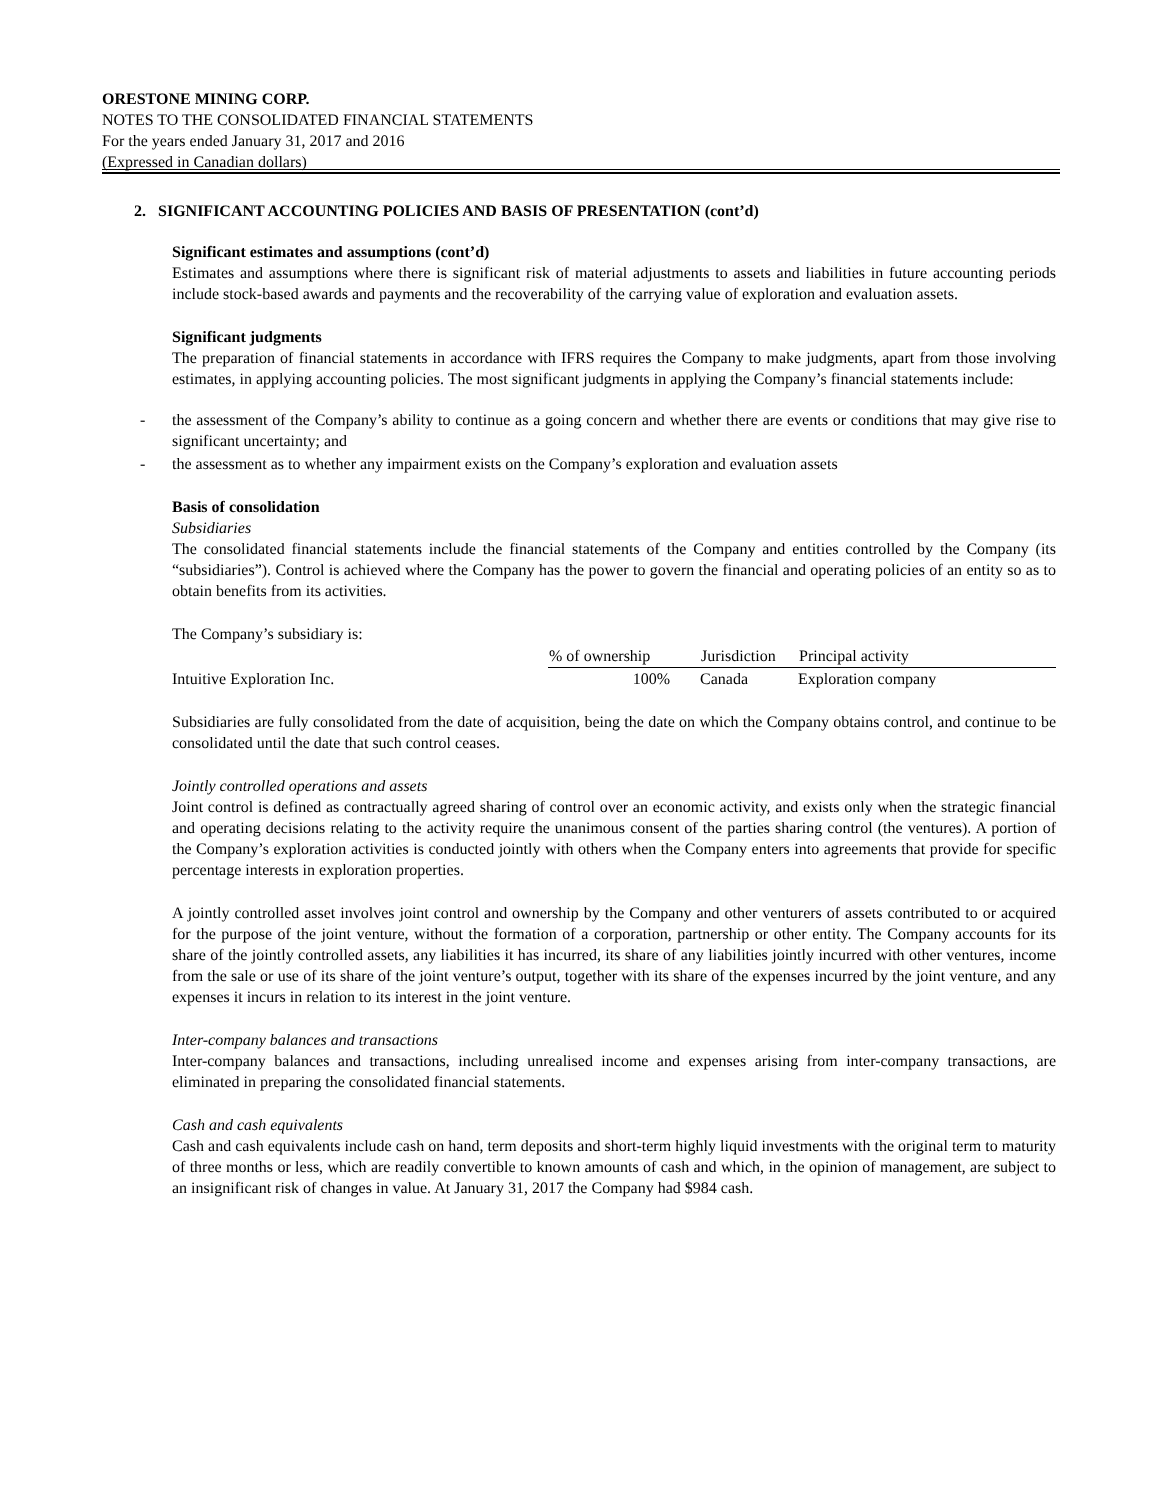ORESTONE MINING CORP.
NOTES TO THE CONSOLIDATED FINANCIAL STATEMENTS
For the years ended January 31, 2017 and 2016
(Expressed in Canadian dollars)
2. SIGNIFICANT ACCOUNTING POLICIES AND BASIS OF PRESENTATION (cont’d)
Significant estimates and assumptions (cont’d)
Estimates and assumptions where there is significant risk of material adjustments to assets and liabilities in future accounting periods include stock-based awards and payments and the recoverability of the carrying value of exploration and evaluation assets.
Significant judgments
The preparation of financial statements in accordance with IFRS requires the Company to make judgments, apart from those involving estimates, in applying accounting policies. The most significant judgments in applying the Company’s financial statements include:
- the assessment of the Company’s ability to continue as a going concern and whether there are events or conditions that may give rise to significant uncertainty; and
- the assessment as to whether any impairment exists on the Company’s exploration and evaluation assets
Basis of consolidation
Subsidiaries
The consolidated financial statements include the financial statements of the Company and entities controlled by the Company (its “subsidiaries”). Control is achieved where the Company has the power to govern the financial and operating policies of an entity so as to obtain benefits from its activities.
The Company’s subsidiary is:
| | % of ownership | Jurisdiction | Principal activity |
| Intuitive Exploration Inc. | 100% | Canada | Exploration company |
Subsidiaries are fully consolidated from the date of acquisition, being the date on which the Company obtains control, and continue to be consolidated until the date that such control ceases.
Jointly controlled operations and assets
Joint control is defined as contractually agreed sharing of control over an economic activity, and exists only when the strategic financial and operating decisions relating to the activity require the unanimous consent of the parties sharing control (the ventures). A portion of the Company’s exploration activities is conducted jointly with others when the Company enters into agreements that provide for specific percentage interests in exploration properties.
A jointly controlled asset involves joint control and ownership by the Company and other venturers of assets contributed to or acquired for the purpose of the joint venture, without the formation of a corporation, partnership or other entity. The Company accounts for its share of the jointly controlled assets, any liabilities it has incurred, its share of any liabilities jointly incurred with other ventures, income from the sale or use of its share of the joint venture’s output, together with its share of the expenses incurred by the joint venture, and any expenses it incurs in relation to its interest in the joint venture.
Inter-company balances and transactions
Inter-company balances and transactions, including unrealised income and expenses arising from inter-company transactions, are eliminated in preparing the consolidated financial statements.
Cash and cash equivalents
Cash and cash equivalents include cash on hand, term deposits and short-term highly liquid investments with the original term to maturity of three months or less, which are readily convertible to known amounts of cash and which, in the opinion of management, are subject to an insignificant risk of changes in value. At January 31, 2017 the Company had $984 cash.